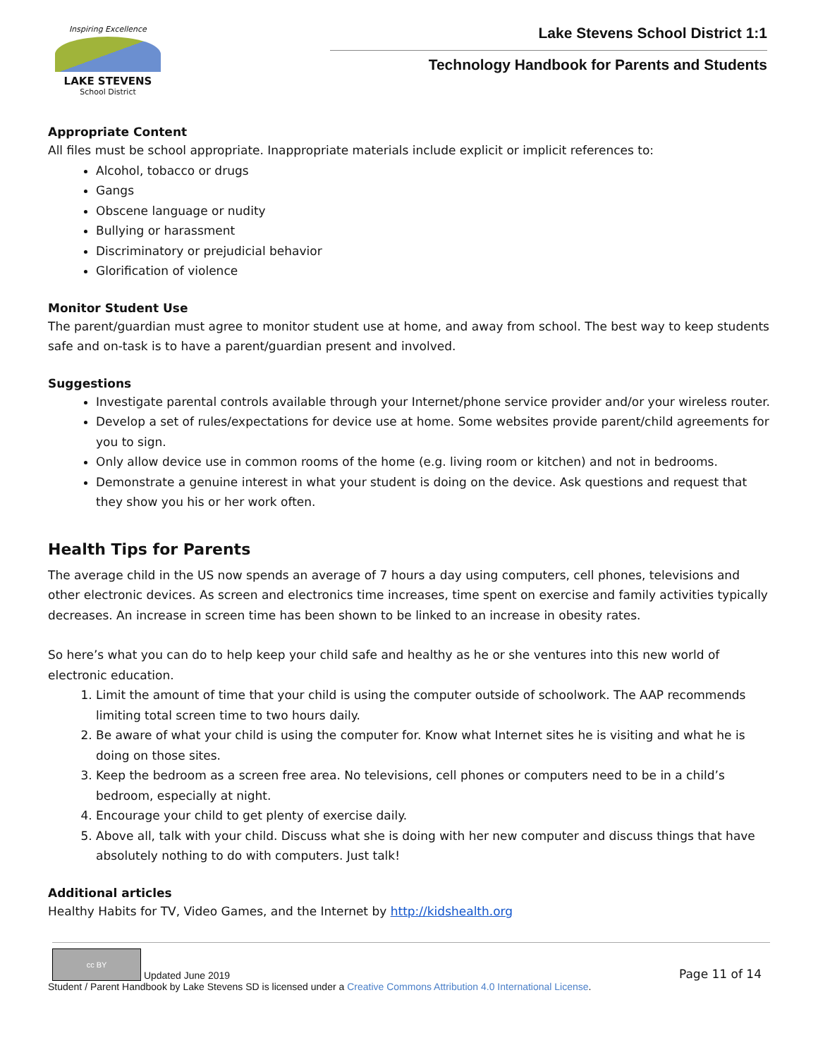Inspiring Excellence
LAKE STEVENS
School District
Lake Stevens School District 1:1
Technology Handbook for Parents and Students
Appropriate Content
All files must be school appropriate. Inappropriate materials include explicit or implicit references to:
Alcohol, tobacco or drugs
Gangs
Obscene language or nudity
Bullying or harassment
Discriminatory or prejudicial behavior
Glorification of violence
Monitor Student Use
The parent/guardian must agree to monitor student use at home, and away from school. The best way to keep students safe and on-task is to have a parent/guardian present and involved.
Suggestions
Investigate parental controls available through your Internet/phone service provider and/or your wireless router.
Develop a set of rules/expectations for device use at home. Some websites provide parent/child agreements for you to sign.
Only allow device use in common rooms of the home (e.g. living room or kitchen) and not in bedrooms.
Demonstrate a genuine interest in what your student is doing on the device. Ask questions and request that they show you his or her work often.
Health Tips for Parents
The average child in the US now spends an average of 7 hours a day using computers, cell phones, televisions and other electronic devices. As screen and electronics time increases, time spent on exercise and family activities typically decreases. An increase in screen time has been shown to be linked to an increase in obesity rates.
So here’s what you can do to help keep your child safe and healthy as he or she ventures into this new world of electronic education.
1. Limit the amount of time that your child is using the computer outside of schoolwork. The AAP recommends limiting total screen time to two hours daily.
2. Be aware of what your child is using the computer for. Know what Internet sites he is visiting and what he is doing on those sites.
3. Keep the bedroom as a screen free area. No televisions, cell phones or computers need to be in a child’s bedroom, especially at night.
4. Encourage your child to get plenty of exercise daily.
5. Above all, talk with your child. Discuss what she is doing with her new computer and discuss things that have absolutely nothing to do with computers. Just talk!
Additional articles
Healthy Habits for TV, Video Games, and the Internet by http://kidshealth.org
cc BY Updated June 2019
Page 11 of 14
Student / Parent Handbook by Lake Stevens SD is licensed under a Creative Commons Attribution 4.0 International License.